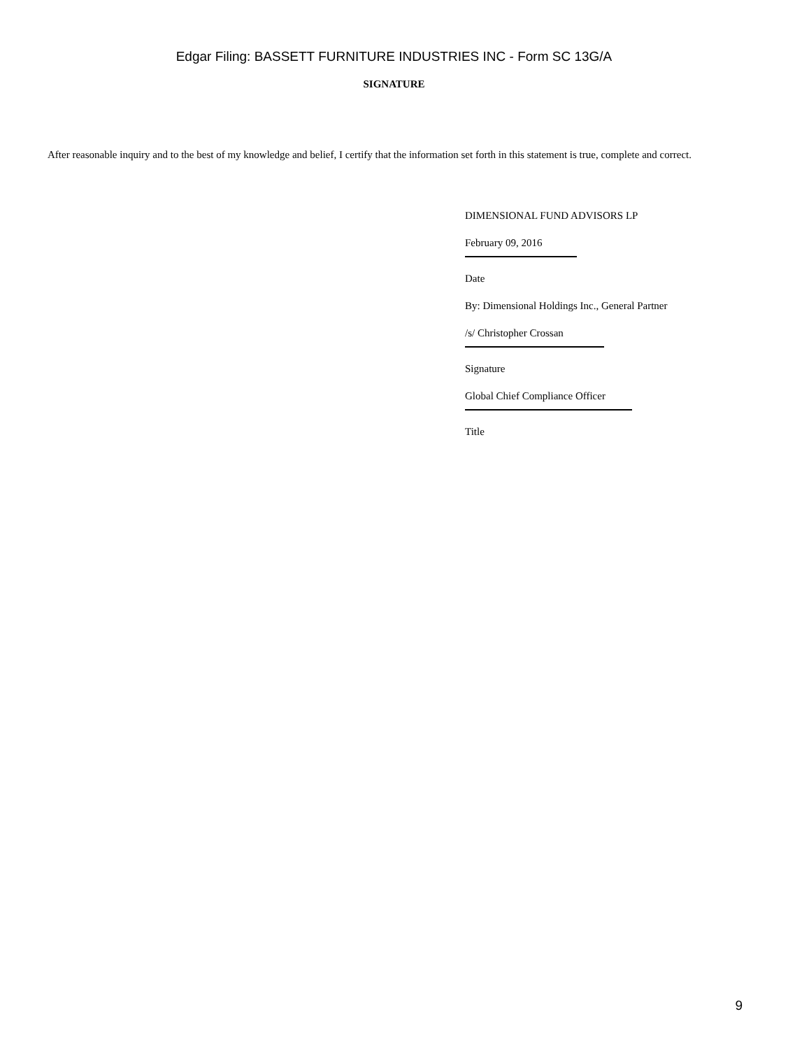Edgar Filing: BASSETT FURNITURE INDUSTRIES INC - Form SC 13G/A
SIGNATURE
After reasonable inquiry and to the best of my knowledge and belief, I certify that the information set forth in this statement is true, complete and correct.
DIMENSIONAL FUND ADVISORS LP
February 09, 2016
Date
By: Dimensional Holdings Inc., General Partner
/s/ Christopher Crossan
Signature
Global Chief Compliance Officer
Title
9